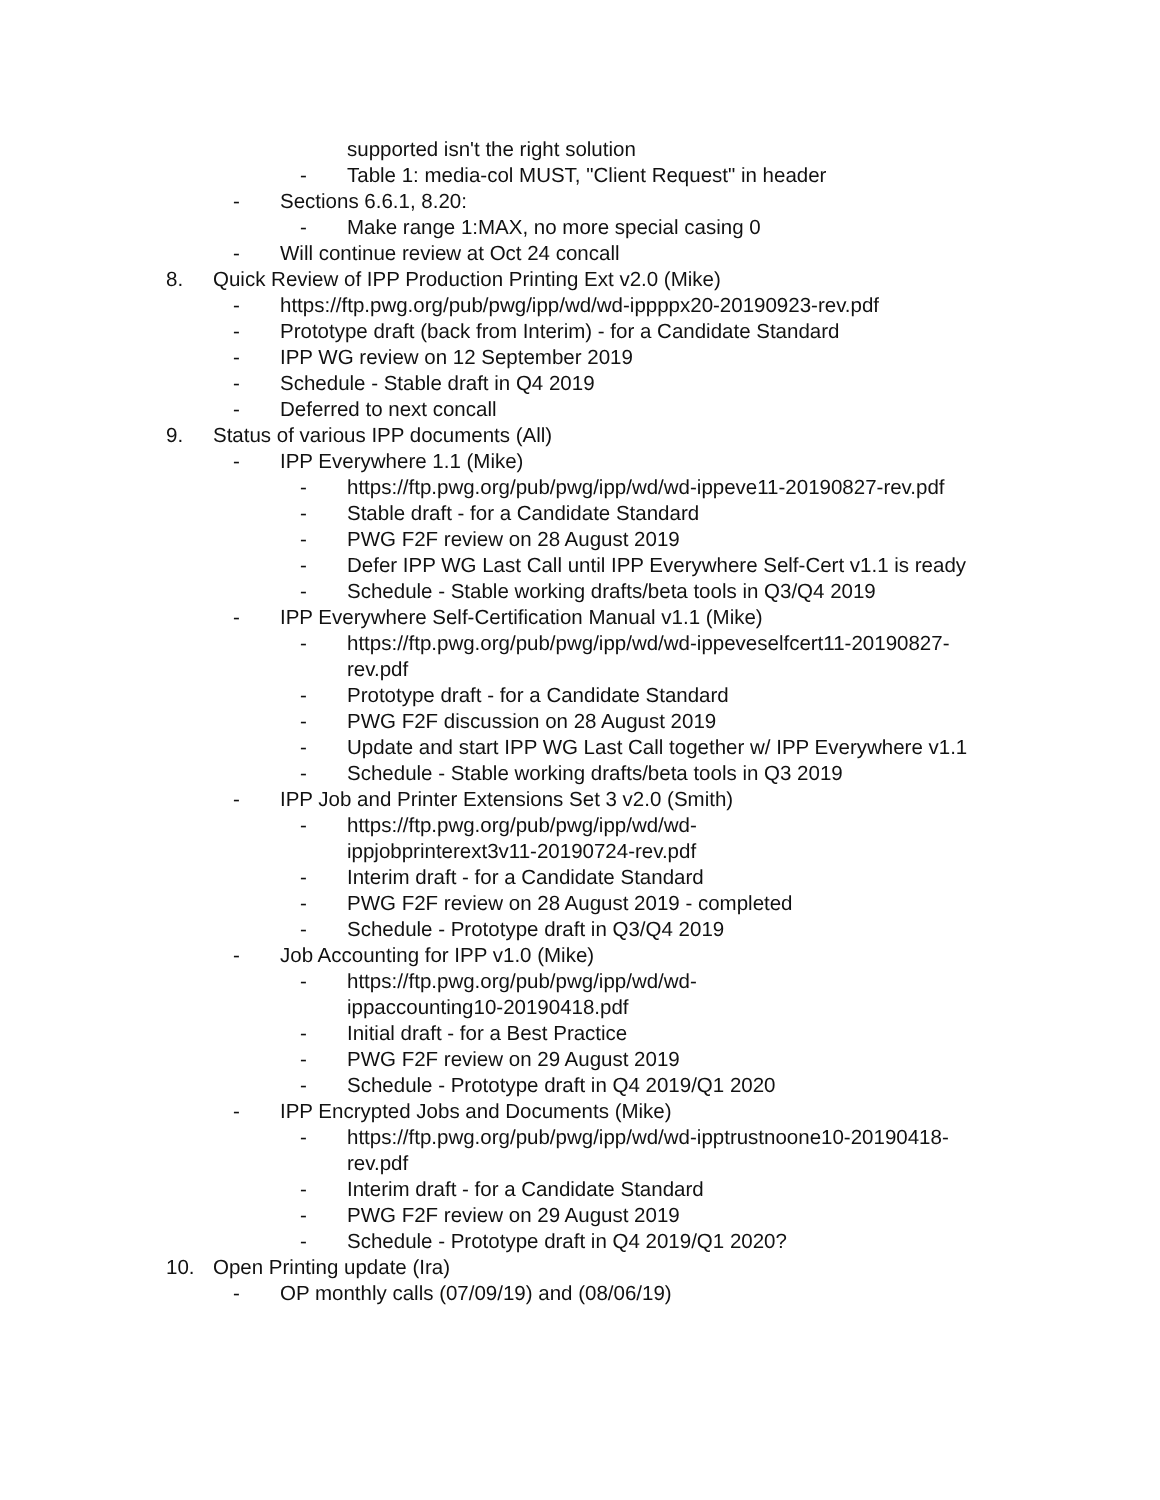supported isn't the right solution
- Table 1: media-col MUST, "Client Request" in header
- Sections 6.6.1, 8.20:
- Make range 1:MAX, no more special casing 0
- Will continue review at Oct 24 concall
8. Quick Review of IPP Production Printing Ext v2.0 (Mike)
- https://ftp.pwg.org/pub/pwg/ipp/wd/wd-ippppx20-20190923-rev.pdf
- Prototype draft (back from Interim) - for a Candidate Standard
- IPP WG review on 12 September 2019
- Schedule - Stable draft in Q4 2019
- Deferred to next concall
9. Status of various IPP documents (All)
- IPP Everywhere 1.1 (Mike)
- https://ftp.pwg.org/pub/pwg/ipp/wd/wd-ippeve11-20190827-rev.pdf
- Stable draft - for a Candidate Standard
- PWG F2F review on 28 August 2019
- Defer IPP WG Last Call until IPP Everywhere Self-Cert v1.1 is ready
- Schedule - Stable working drafts/beta tools in Q3/Q4 2019
- IPP Everywhere Self-Certification Manual v1.1 (Mike)
- https://ftp.pwg.org/pub/pwg/ipp/wd/wd-ippeveselfcert11-20190827-rev.pdf
- Prototype draft - for a Candidate Standard
- PWG F2F discussion on 28 August 2019
- Update and start IPP WG Last Call together w/ IPP Everywhere v1.1
- Schedule - Stable working drafts/beta tools in Q3 2019
- IPP Job and Printer Extensions Set 3 v2.0 (Smith)
- https://ftp.pwg.org/pub/pwg/ipp/wd/wd-
ippjobprinterext3v11-20190724-rev.pdf
- Interim draft - for a Candidate Standard
- PWG F2F review on 28 August 2019 - completed
- Schedule - Prototype draft in Q3/Q4 2019
- Job Accounting for IPP v1.0 (Mike)
- https://ftp.pwg.org/pub/pwg/ipp/wd/wd-
ippaccounting10-20190418.pdf
- Initial draft - for a Best Practice
- PWG F2F review on 29 August 2019
- Schedule - Prototype draft in Q4 2019/Q1 2020
- IPP Encrypted Jobs and Documents (Mike)
- https://ftp.pwg.org/pub/pwg/ipp/wd/wd-ipptrustnoone10-20190418-rev.pdf
- Interim draft - for a Candidate Standard
- PWG F2F review on 29 August 2019
- Schedule - Prototype draft in Q4 2019/Q1 2020?
10. Open Printing update (Ira)
- OP monthly calls (07/09/19) and (08/06/19)